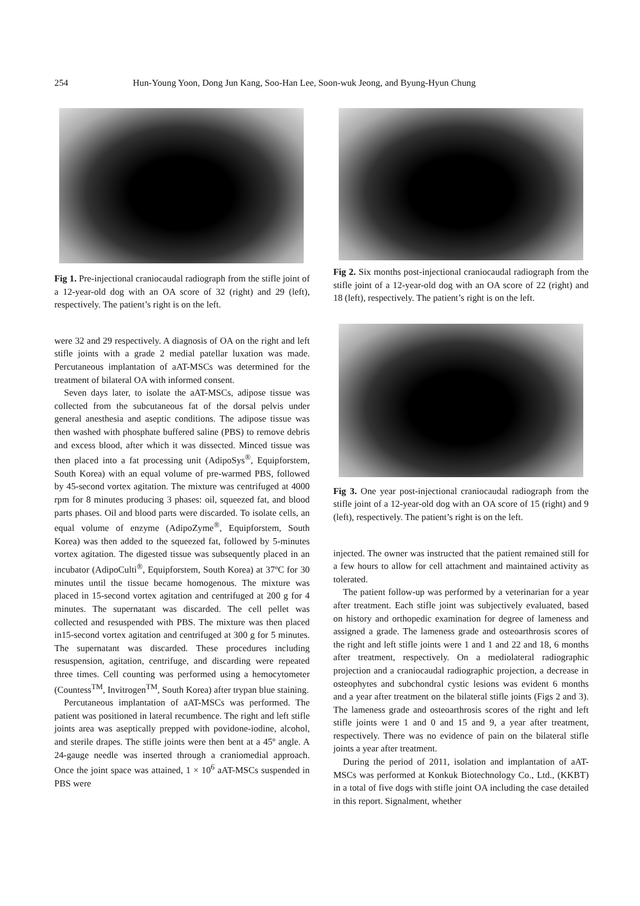254 Hun-Young Yoon, Dong Jun Kang, Soo-Han Lee, Soon-wuk Jeong, and Byung-Hyun Chung
Fig 1. Pre-injectional craniocaudal radiograph from the stifle joint of a 12-year-old dog with an OA score of 32 (right) and 29 (left), respectively. The patient’s right is on the left.
were 32 and 29 respectively. A diagnosis of OA on the right and left stifle joints with a grade 2 medial patellar luxation was made. Percutaneous implantation of aAT-MSCs was determined for the treatment of bilateral OA with informed consent.
Seven days later, to isolate the aAT-MSCs, adipose tissue was collected from the subcutaneous fat of the dorsal pelvis under general anesthesia and aseptic conditions. The adipose tissue was then washed with phosphate buffered saline (PBS) to remove debris and excess blood, after which it was dissected. Minced tissue was then placed into a fat processing unit (AdipoSys<sup>®</sup>, Equipforstem, South Korea) with an equal volume of pre-warmed PBS, followed by 45-second vortex agitation. The mixture was centrifuged at 4000 rpm for 8 minutes producing 3 phases: oil, squeezed fat, and blood parts phases. Oil and blood parts were discarded. To isolate cells, an equal volume of enzyme (AdipoZyme<sup>®</sup>, Equipforstem, South Korea) was then added to the squeezed fat, followed by 5-minutes vortex agitation. The digested tissue was subsequently placed in an incubator (AdipoCulti<sup>®</sup>, Equipforstem, South Korea) at 37ºC for 30 minutes until the tissue became homogenous. The mixture was placed in 15-second vortex agitation and centrifuged at 200 g for 4 minutes. The supernatant was discarded. The cell pellet was collected and resuspended with PBS. The mixture was then placed in15-second vortex agitation and centrifuged at 300 g for 5 minutes. The supernatant was discarded. These procedures including resuspension, agitation, centrifuge, and discarding were repeated three times. Cell counting was performed using a hemocytometer (Countess<sup>TM</sup>, Invitrogen<sup>TM</sup>, South Korea) after trypan blue staining.
Percutaneous implantation of aAT-MSCs was performed. The patient was positioned in lateral recumbence. The right and left stifle joints area was aseptically prepped with povidone-iodine, alcohol, and sterile drapes. The stifle joints were then bent at a 45º angle. A 24-gauge needle was inserted through a craniomedial approach. Once the joint space was attained, 1 × 10<sup>6</sup> aAT-MSCs suspended in PBS were
Fig 2. Six months post-injectional craniocaudal radiograph from the stifle joint of a 12-year-old dog with an OA score of 22 (right) and 18 (left), respectively. The patient’s right is on the left.
Fig 3. One year post-injectional craniocaudal radiograph from the stifle joint of a 12-year-old dog with an OA score of 15 (right) and 9 (left), respectively. The patient’s right is on the left.
injected. The owner was instructed that the patient remained still for a few hours to allow for cell attachment and maintained activity as tolerated.
The patient follow-up was performed by a veterinarian for a year after treatment. Each stifle joint was subjectively evaluated, based on history and orthopedic examination for degree of lameness and assigned a grade. The lameness grade and osteoarthrosis scores of the right and left stifle joints were 1 and 1 and 22 and 18, 6 months after treatment, respectively. On a mediolateral radiographic projection and a craniocaudal radiographic projection, a decrease in osteophytes and subchondral cystic lesions was evident 6 months and a year after treatment on the bilateral stifle joints (Figs 2 and 3). The lameness grade and osteoarthrosis scores of the right and left stifle joints were 1 and 0 and 15 and 9, a year after treatment, respectively. There was no evidence of pain on the bilateral stifle joints a year after treatment.
During the period of 2011, isolation and implantation of aAT-MSCs was performed at Konkuk Biotechnology Co., Ltd., (KKBT) in a total of five dogs with stifle joint OA including the case detailed in this report. Signalment, whether